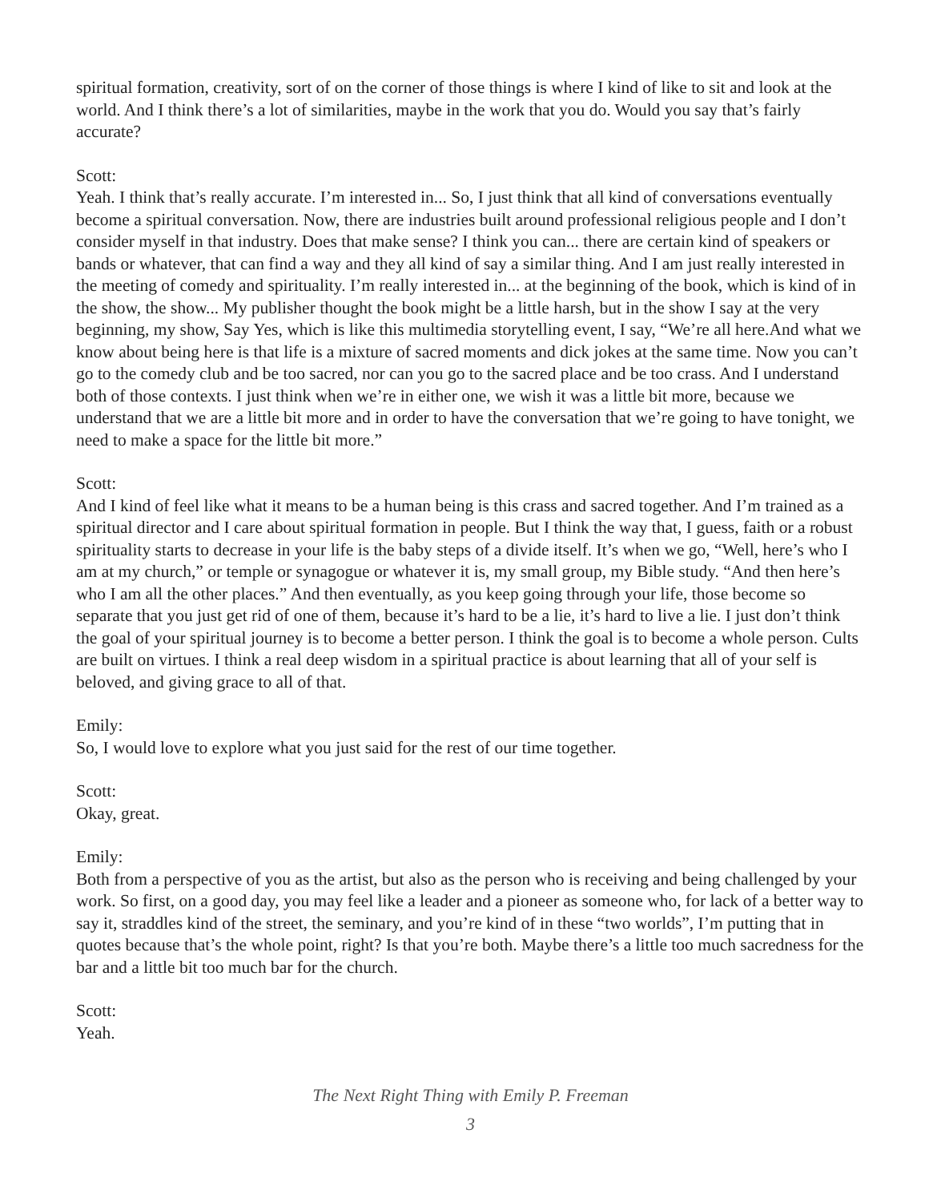spiritual formation, creativity, sort of on the corner of those things is where I kind of like to sit and look at the world. And I think there’s a lot of similarities, maybe in the work that you do. Would you say that’s fairly accurate?
Scott:
Yeah. I think that’s really accurate. I’m interested in... So, I just think that all kind of conversations eventually become a spiritual conversation. Now, there are industries built around professional religious people and I don’t consider myself in that industry. Does that make sense? I think you can... there are certain kind of speakers or bands or whatever, that can find a way and they all kind of say a similar thing. And I am just really interested in the meeting of comedy and spirituality. I’m really interested in... at the beginning of the book, which is kind of in the show, the show... My publisher thought the book might be a little harsh, but in the show I say at the very beginning, my show, Say Yes, which is like this multimedia storytelling event, I say, “We’re all here.And what we know about being here is that life is a mixture of sacred moments and dick jokes at the same time. Now you can’t go to the comedy club and be too sacred, nor can you go to the sacred place and be too crass. And I understand both of those contexts. I just think when we’re in either one, we wish it was a little bit more, because we understand that we are a little bit more and in order to have the conversation that we’re going to have tonight, we need to make a space for the little bit more.”
Scott:
And I kind of feel like what it means to be a human being is this crass and sacred together. And I’m trained as a spiritual director and I care about spiritual formation in people. But I think the way that, I guess, faith or a robust spirituality starts to decrease in your life is the baby steps of a divide itself. It’s when we go, “Well, here’s who I am at my church,” or temple or synagogue or whatever it is, my small group, my Bible study. “And then here’s who I am all the other places.” And then eventually, as you keep going through your life, those become so separate that you just get rid of one of them, because it’s hard to be a lie, it’s hard to live a lie. I just don’t think the goal of your spiritual journey is to become a better person. I think the goal is to become a whole person. Cults are built on virtues. I think a real deep wisdom in a spiritual practice is about learning that all of your self is beloved, and giving grace to all of that.
Emily:
So, I would love to explore what you just said for the rest of our time together.
Scott:
Okay, great.
Emily:
Both from a perspective of you as the artist, but also as the person who is receiving and being challenged by your work. So first, on a good day, you may feel like a leader and a pioneer as someone who, for lack of a better way to say it, straddles kind of the street, the seminary, and you’re kind of in these “two worlds”, I’m putting that in quotes because that’s the whole point, right? Is that you’re both. Maybe there’s a little too much sacredness for the bar and a little bit too much bar for the church.
Scott:
Yeah.
The Next Right Thing with Emily P. Freeman
3